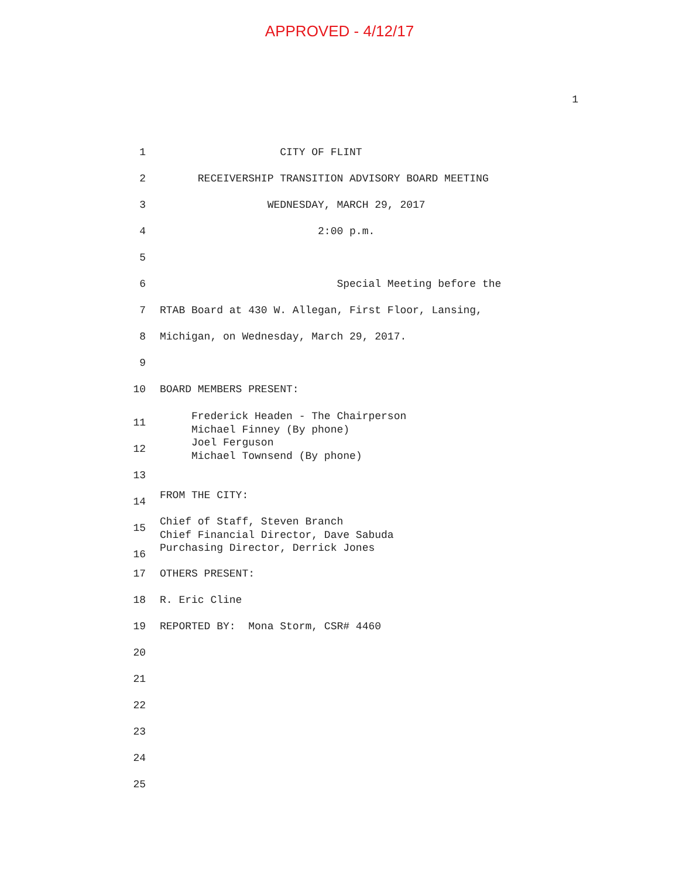APPROVED - 4/12/17
1
1 CITY OF FLINT
2 RECEIVERSHIP TRANSITION ADVISORY BOARD MEETING
3 WEDNESDAY, MARCH 29, 2017
4 2:00 p.m.
5
6 Special Meeting before the
7 RTAB Board at 430 W. Allegan, First Floor, Lansing,
8 Michigan, on Wednesday, March 29, 2017.
9
10 BOARD MEMBERS PRESENT:
11
12 Frederick Headen - The Chairperson Michael Finney (By phone) Joel Ferguson Michael Townsend (By phone)
13
14
15
16 FROM THE CITY: Chief of Staff, Steven Branch Chief Financial Director, Dave Sabuda Purchasing Director, Derrick Jones
17 OTHERS PRESENT:
18 R. Eric Cline
19 REPORTED BY: Mona Storm, CSR# 4460
20
21
22
23
24
25